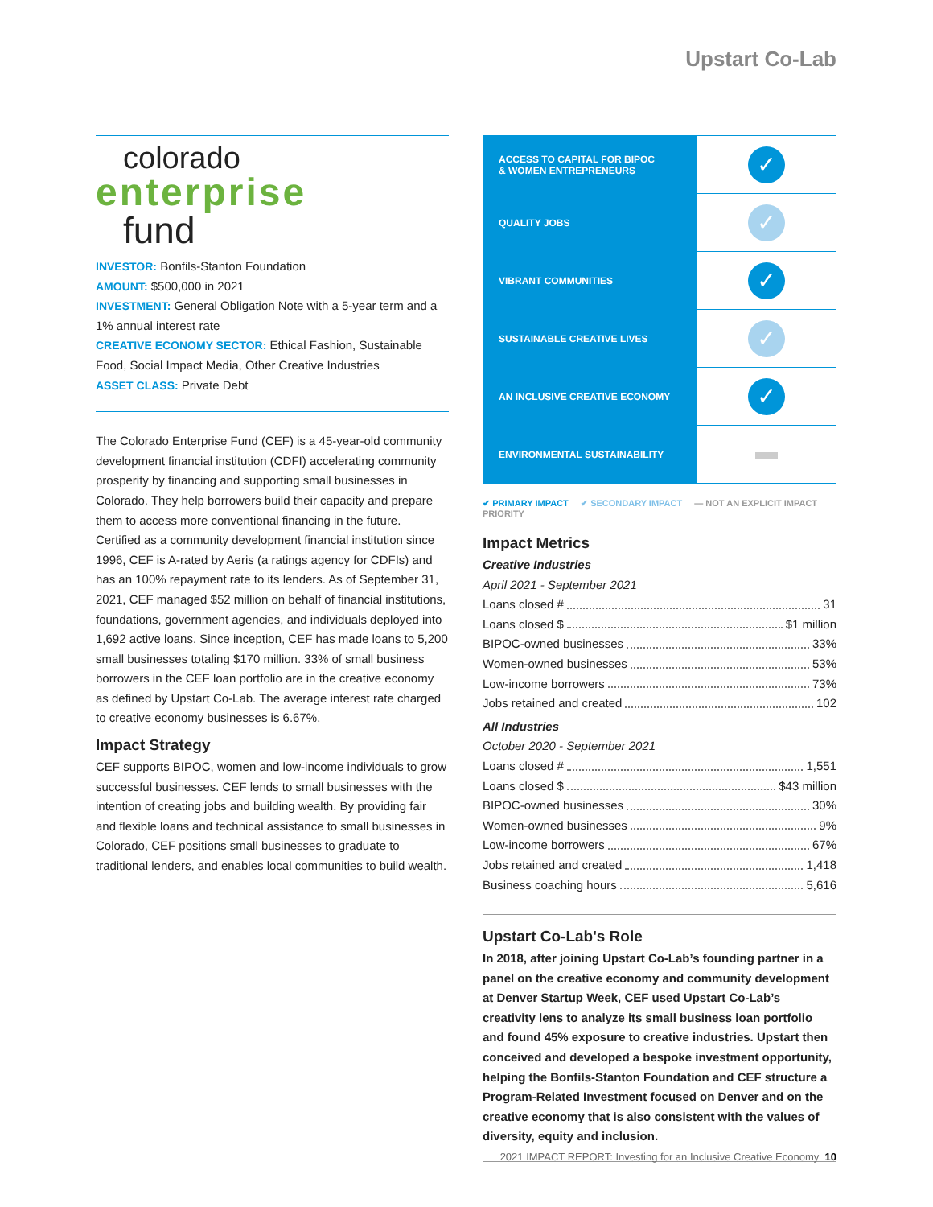Upstart Co-Lab
colorado
enterprise
fund
INVESTOR: Bonfils-Stanton Foundation
AMOUNT: $500,000 in 2021
INVESTMENT: General Obligation Note with a 5-year term and a 1% annual interest rate
CREATIVE ECONOMY SECTOR: Ethical Fashion, Sustainable Food, Social Impact Media, Other Creative Industries
ASSET CLASS: Private Debt
The Colorado Enterprise Fund (CEF) is a 45-year-old community development financial institution (CDFI) accelerating community prosperity by financing and supporting small businesses in Colorado. They help borrowers build their capacity and prepare them to access more conventional financing in the future. Certified as a community development financial institution since 1996, CEF is A-rated by Aeris (a ratings agency for CDFIs) and has an 100% repayment rate to its lenders. As of September 31, 2021, CEF managed $52 million on behalf of financial institutions, foundations, government agencies, and individuals deployed into 1,692 active loans. Since inception, CEF has made loans to 5,200 small businesses totaling $170 million. 33% of small business borrowers in the CEF loan portfolio are in the creative economy as defined by Upstart Co-Lab. The average interest rate charged to creative economy businesses is 6.67%.
Impact Strategy
CEF supports BIPOC, women and low-income individuals to grow successful businesses. CEF lends to small businesses with the intention of creating jobs and building wealth. By providing fair and flexible loans and technical assistance to small businesses in Colorado, CEF positions small businesses to graduate to traditional lenders, and enables local communities to build wealth.
| ACCESS TO CAPITAL FOR BIPOC & WOMEN ENTREPRENEURS | ✓ |
| QUALITY JOBS | ✓ |
| VIBRANT COMMUNITIES | ✓ |
| SUSTAINABLE CREATIVE LIVES | ✓ |
| AN INCLUSIVE CREATIVE ECONOMY | ✓ |
| ENVIRONMENTAL SUSTAINABILITY | |
✔ PRIMARY IMPACT ✔ SECONDARY IMPACT — NOT AN EXPLICIT IMPACT PRIORITY
Impact Metrics
Creative Industries
April 2021 - September 2021
Loans closed # 31
Loans closed $ $1 million
BIPOC-owned businesses 33%
Women-owned businesses 53%
Low-income borrowers 73%
Jobs retained and created 102
All Industries
October 2020 - September 2021
Loans closed # 1,551
Loans closed $ $43 million
BIPOC-owned businesses 30%
Women-owned businesses 9%
Low-income borrowers 67%
Jobs retained and created 1,418
Business coaching hours 5,616
Upstart Co-Lab's Role
In 2018, after joining Upstart Co-Lab’s founding partner in a panel on the creative economy and community development at Denver Startup Week, CEF used Upstart Co-Lab’s creativity lens to analyze its small business loan portfolio and found 45% exposure to creative industries. Upstart then conceived and developed a bespoke investment opportunity, helping the Bonfils-Stanton Foundation and CEF structure a Program-Related Investment focused on Denver and on the creative economy that is also consistent with the values of diversity, equity and inclusion.
2021 IMPACT REPORT: Investing for an Inclusive Creative Economy 10